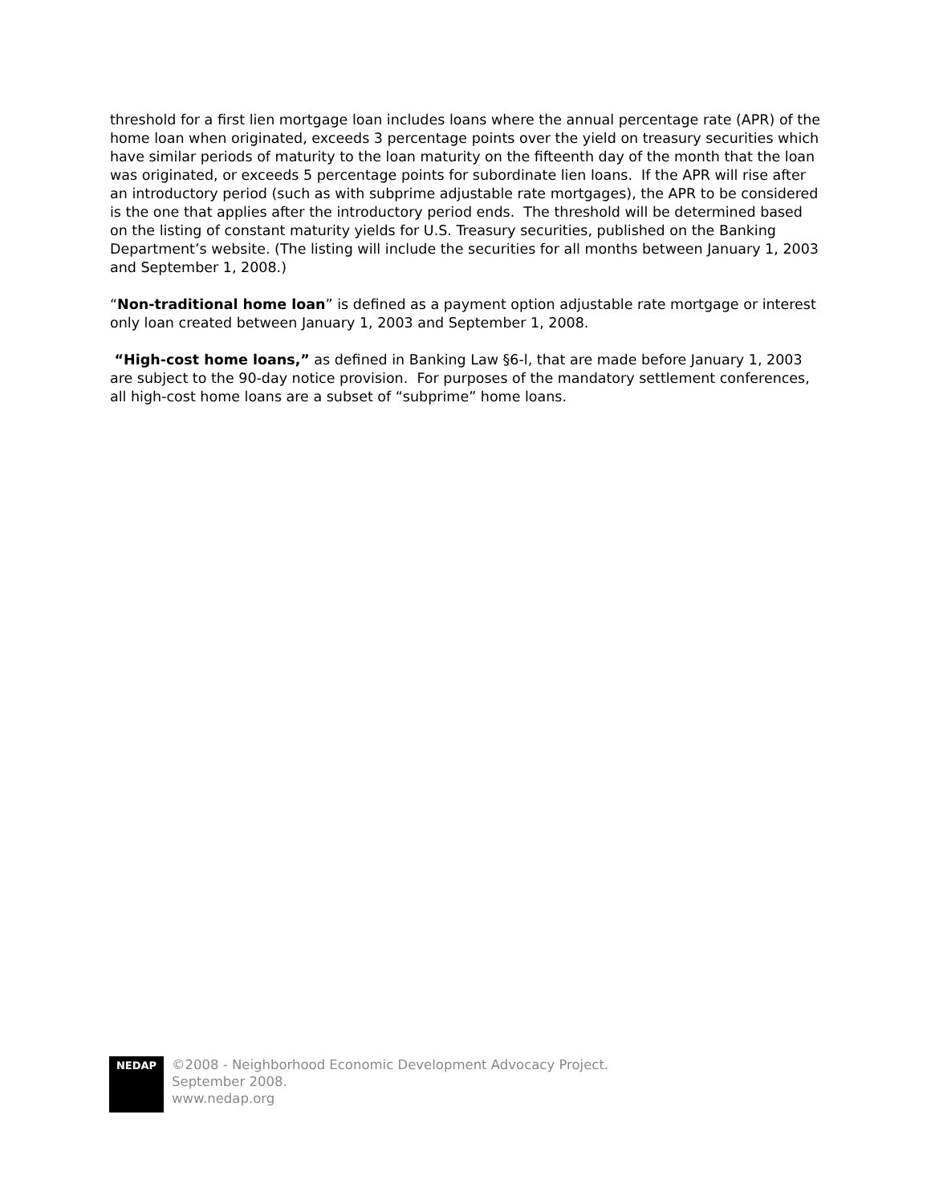threshold for a first lien mortgage loan includes loans where the annual percentage rate (APR) of the home loan when originated, exceeds 3 percentage points over the yield on treasury securities which have similar periods of maturity to the loan maturity on the fifteenth day of the month that the loan was originated, or exceeds 5 percentage points for subordinate lien loans. If the APR will rise after an introductory period (such as with subprime adjustable rate mortgages), the APR to be considered is the one that applies after the introductory period ends. The threshold will be determined based on the listing of constant maturity yields for U.S. Treasury securities, published on the Banking Department’s website. (The listing will include the securities for all months between January 1, 2003 and September 1, 2008.)
“Non-traditional home loan” is defined as a payment option adjustable rate mortgage or interest only loan created between January 1, 2003 and September 1, 2008.
“High-cost home loans,” as defined in Banking Law §6-l, that are made before January 1, 2003 are subject to the 90-day notice provision. For purposes of the mandatory settlement conferences, all high-cost home loans are a subset of “subprime” home loans.
NEDAP
©2008 - Neighborhood Economic Development Advocacy Project.
September 2008.
www.nedap.org